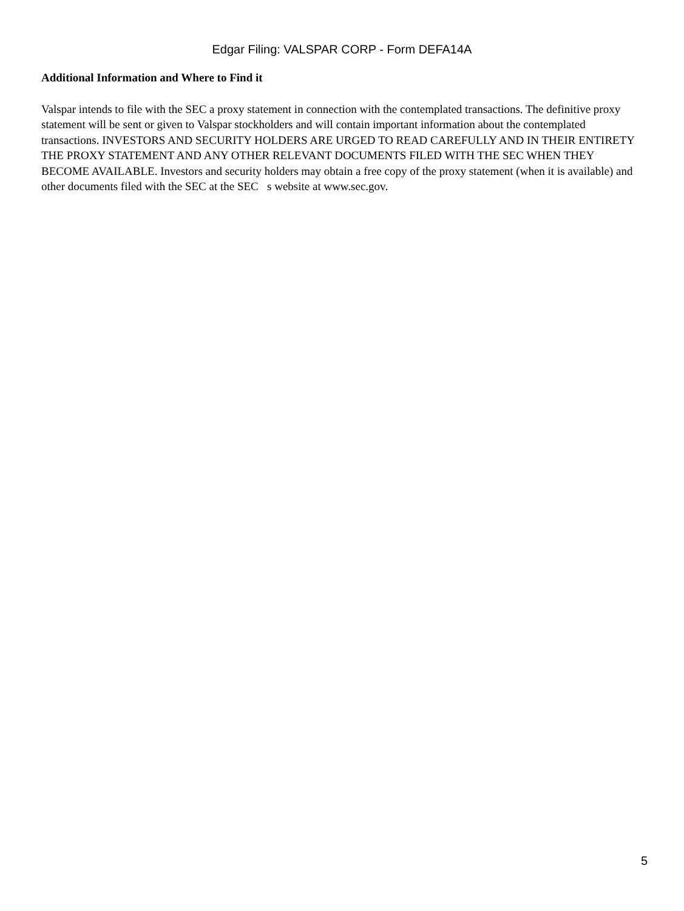Edgar Filing: VALSPAR CORP - Form DEFA14A
Additional Information and Where to Find it
Valspar intends to file with the SEC a proxy statement in connection with the contemplated transactions. The definitive proxy statement will be sent or given to Valspar stockholders and will contain important information about the contemplated transactions. INVESTORS AND SECURITY HOLDERS ARE URGED TO READ CAREFULLY AND IN THEIR ENTIRETY THE PROXY STATEMENT AND ANY OTHER RELEVANT DOCUMENTS FILED WITH THE SEC WHEN THEY BECOME AVAILABLE. Investors and security holders may obtain a free copy of the proxy statement (when it is available) and other documents filed with the SEC at the SEC s website at www.sec.gov.
5